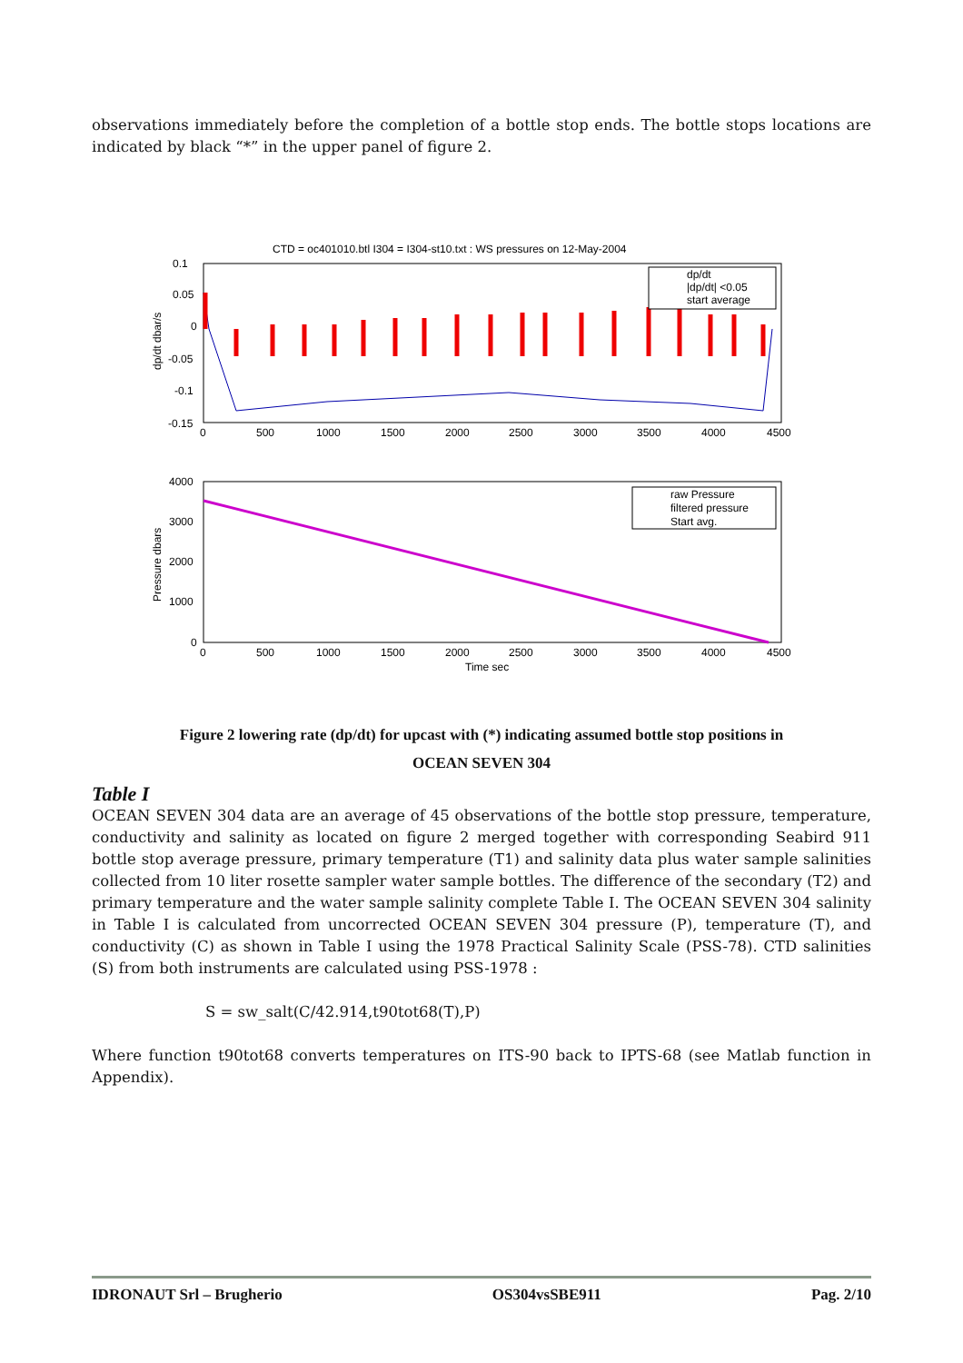observations immediately before the completion of a bottle stop ends. The bottle stops locations are indicated by black “*” in the upper panel of figure 2.
CTD = oc401010.btl I304 = I304-st10.txt : WS pressures on 12-May-2004
dp/dt
|dp/dt| <0.05
start average
0.1
0.05
0
-0.05
-0.1
-0.15
0
500
1000
1500
2000
2500
3000
3500
4000
4500
dp/dt dbar/s
raw Pressure
filtered pressure
Start avg.
4000
3000
2000
1000
0
0
500
1000
1500
2000
2500
3000
3500
4000
4500
Time sec
Pressure dbars
Figure 2 lowering rate (dp/dt) for upcast with (*) indicating assumed bottle stop positions in
OCEAN SEVEN 304
Table I
OCEAN SEVEN 304 data are an average of 45 observations of the bottle stop pressure, temperature, conductivity and salinity as located on figure 2 merged together with corresponding Seabird 911 bottle stop average pressure, primary temperature (T1) and salinity data plus water sample salinities collected from 10 liter rosette sampler water sample bottles. The difference of the secondary (T2) and primary temperature and the water sample salinity complete Table I. The OCEAN SEVEN 304 salinity in Table I is calculated from uncorrected OCEAN SEVEN 304 pressure (P), temperature (T), and conductivity (C) as shown in Table I using the 1978 Practical Salinity Scale (PSS-78). CTD salinities (S) from both instruments are calculated using PSS-1978 :
S = sw_salt(C/42.914,t90tot68(T),P)
Where function t90tot68 converts temperatures on ITS-90 back to IPTS-68 (see Matlab function in Appendix).
IDRONAUT Srl – Brugherio OS304vsSBE911 Pag. 2/10